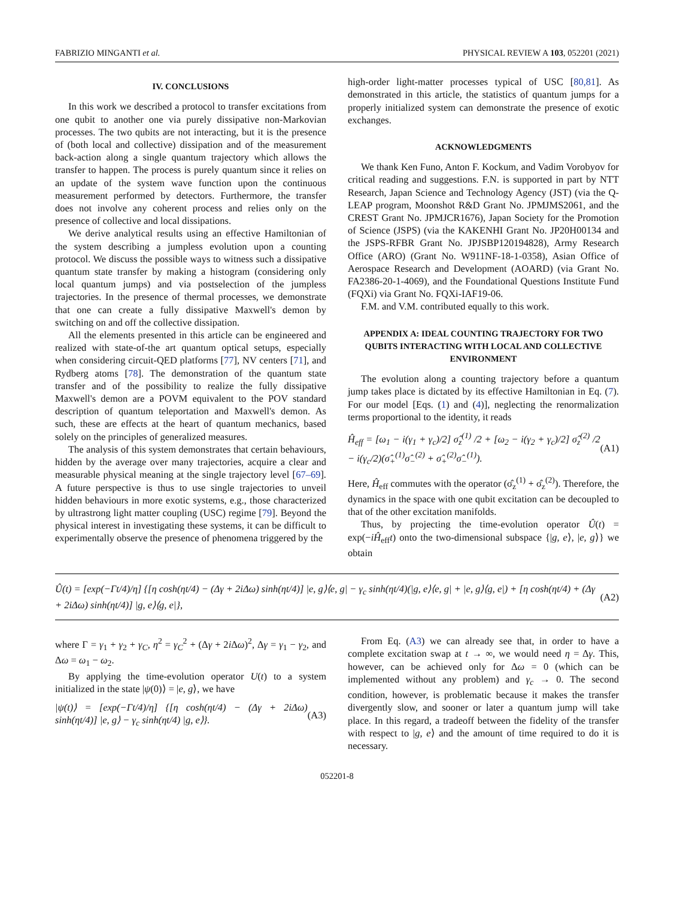FABRIZIO MINGANTI et al. PHYSICAL REVIEW A 103, 052201 (2021)
IV. CONCLUSIONS
In this work we described a protocol to transfer excitations from one qubit to another one via purely dissipative non-Markovian processes. The two qubits are not interacting, but it is the presence of (both local and collective) dissipation and of the measurement back-action along a single quantum trajectory which allows the transfer to happen. The process is purely quantum since it relies on an update of the system wave function upon the continuous measurement performed by detectors. Furthermore, the transfer does not involve any coherent process and relies only on the presence of collective and local dissipations.
We derive analytical results using an effective Hamiltonian of the system describing a jumpless evolution upon a counting protocol. We discuss the possible ways to witness such a dissipative quantum state transfer by making a histogram (considering only local quantum jumps) and via postselection of the jumpless trajectories. In the presence of thermal processes, we demonstrate that one can create a fully dissipative Maxwell's demon by switching on and off the collective dissipation.
All the elements presented in this article can be engineered and realized with state-of-the art quantum optical setups, especially when considering circuit-QED platforms [77], NV centers [71], and Rydberg atoms [78]. The demonstration of the quantum state transfer and of the possibility to realize the fully dissipative Maxwell's demon are a POVM equivalent to the POV standard description of quantum teleportation and Maxwell's demon. As such, these are effects at the heart of quantum mechanics, based solely on the principles of generalized measures.
The analysis of this system demonstrates that certain behaviours, hidden by the average over many trajectories, acquire a clear and measurable physical meaning at the single trajectory level [67–69]. A future perspective is thus to use single trajectories to unveil hidden behaviours in more exotic systems, e.g., those characterized by ultrastrong light matter coupling (USC) regime [79]. Beyond the physical interest in investigating these systems, it can be difficult to experimentally observe the presence of phenomena triggered by the
high-order light-matter processes typical of USC [80,81]. As demonstrated in this article, the statistics of quantum jumps for a properly initialized system can demonstrate the presence of exotic exchanges.
ACKNOWLEDGMENTS
We thank Ken Funo, Anton F. Kockum, and Vadim Vorobyov for critical reading and suggestions. F.N. is supported in part by NTT Research, Japan Science and Technology Agency (JST) (via the Q-LEAP program, Moonshot R&D Grant No. JPMJMS2061, and the CREST Grant No. JPMJCR1676), Japan Society for the Promotion of Science (JSPS) (via the KAKENHI Grant No. JP20H00134 and the JSPS-RFBR Grant No. JPJSBP120194828), Army Research Office (ARO) (Grant No. W911NF-18-1-0358), Asian Office of Aerospace Research and Development (AOARD) (via Grant No. FA2386-20-1-4069), and the Foundational Questions Institute Fund (FQXi) via Grant No. FQXi-IAF19-06.
F.M. and V.M. contributed equally to this work.
APPENDIX A: IDEAL COUNTING TRAJECTORY FOR TWO QUBITS INTERACTING WITH LOCAL AND COLLECTIVE ENVIRONMENT
The evolution along a counting trajectory before a quantum jump takes place is dictated by its effective Hamiltonian in Eq. (7). For our model [Eqs. (1) and (4)], neglecting the renormalization terms proportional to the identity, it reads
Ĥ<sub>eff</sub> = [ω<sub>1</sub> − i(γ<sub>1</sub> + γ<sub>c</sub>)/2] σ̂<sub>z</sub><sup>(1)</sup> /2 + [ω<sub>2</sub> − i(γ<sub>2</sub> + γ<sub>c</sub>)/2] σ̂<sub>z</sub><sup>(2)</sup> /2 − i(γ<sub>c</sub>/2)(σ̂<sub>+</sub><sup>(1)</sup>σ̂<sub>−</sub><sup>(2)</sup> + σ̂<sub>+</sub><sup>(2)</sup>σ̂<sub>−</sub><sup>(1)</sup>). (A1)
Here, Ĥ<sub>eff</sub> commutes with the operator (σ̂<sub>z</sub><sup>(1)</sup> + σ̂<sub>z</sub><sup>(2)</sup>). Therefore, the dynamics in the space with one qubit excitation can be decoupled to that of the other excitation manifolds.
Thus, by projecting the time-evolution operator Û(t) = exp(−iĤ<sub>eff</sub>t) onto the two-dimensional subspace {|g, e⟩, |e, g⟩} we obtain
Û(t) = [exp(−Γt/4)/η] {[η cosh(ηt/4) − (Δγ + 2iΔω) sinh(ηt/4)] |e, g⟩⟨e, g| − γ<sub>c</sub> sinh(ηt/4)(|g, e⟩⟨e, g| + |e, g⟩⟨g, e|) + [η cosh(ηt/4) + (Δγ + 2iΔω) sinh(ηt/4)] |g, e⟩⟨g, e|}, (A2)
where Γ = γ<sub>1</sub> + γ<sub>2</sub> + γ<sub>C</sub>, η<sup>2</sup> = γ<sub>C</sub><sup>2</sup> + (Δγ + 2i Δω)<sup>2</sup>, Δγ = γ<sub>1</sub> − γ<sub>2</sub>, and Δω = ω<sub>1</sub> − ω<sub>2</sub>.
By applying the time-evolution operator U(t) to a system initialized in the state |ψ(0)⟩ = |e, g⟩, we have
|ψ(t)⟩ = [exp(−Γt/4)/η] {[η cosh(ηt/4) − (Δγ + 2iΔω) sinh(ηt/4)] |e, g⟩ − γ<sub>c</sub> sinh(ηt/4) |g, e⟩}. (A3)
From Eq. (A3) we can already see that, in order to have a complete excitation swap at t → ∞, we would need η = Δγ. This, however, can be achieved only for Δω = 0 (which can be implemented without any problem) and γ<sub>c</sub> → 0. The second condition, however, is problematic because it makes the transfer divergently slow, and sooner or later a quantum jump will take place. In this regard, a tradeoff between the fidelity of the transfer with respect to |g, e⟩ and the amount of time required to do it is necessary.
052201-8